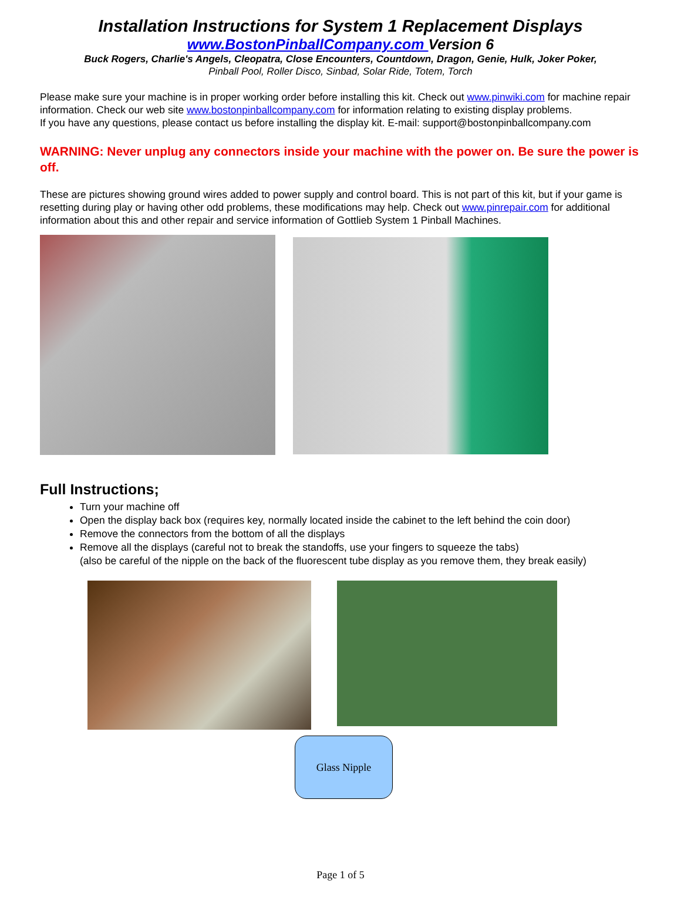Installation Instructions for System 1 Replacement Displays
www.BostonPinballCompany.com Version 6
Buck Rogers, Charlie's Angels, Cleopatra, Close Encounters, Countdown, Dragon, Genie, Hulk, Joker Poker,
Pinball Pool, Roller Disco, Sinbad, Solar Ride, Totem, Torch
Please make sure your machine is in proper working order before installing this kit. Check out www.pinwiki.com for machine repair information. Check our web site www.bostonpinballcompany.com for information relating to existing display problems.
If you have any questions, please contact us before installing the display kit. E-mail: support@bostonpinballcompany.com
WARNING: Never unplug any connectors inside your machine with the power on. Be sure the power is off.
These are pictures showing ground wires added to power supply and control board. This is not part of this kit, but if your game is resetting during play or having other odd problems, these modifications may help. Check out www.pinrepair.com for additional information about this and other repair and service information of Gottlieb System 1 Pinball Machines.
Full Instructions;
Turn your machine off
Open the display back box (requires key, normally located inside the cabinet to the left behind the coin door)
Remove the connectors from the bottom of all the displays
Remove all the displays (careful not to break the standoffs, use your fingers to squeeze the tabs)
(also be careful of the nipple on the back of the fluorescent tube display as you remove them, they break easily)
Glass Nipple
Page 1 of 5